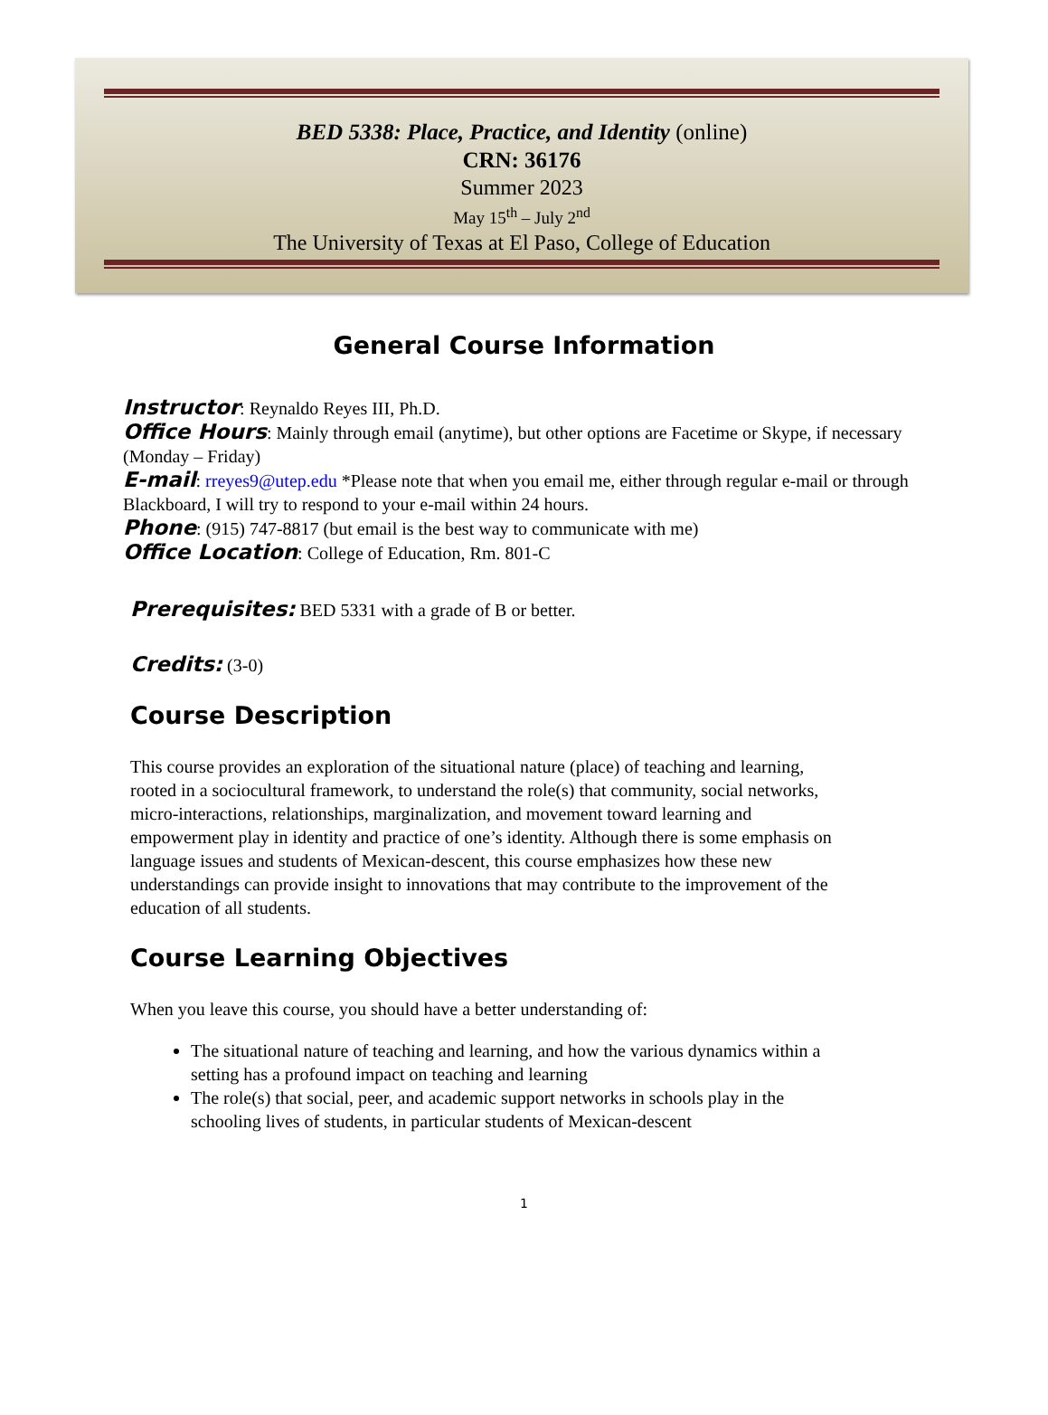BED 5338: Place, Practice, and Identity (online)
CRN: 36176
Summer 2023
May 15<sup>th</sup> – July 2<sup>nd</sup>
The University of Texas at El Paso, College of Education
General Course Information
Instructor: Reynaldo Reyes III, Ph.D.
Office Hours: Mainly through email (anytime), but other options are Facetime or Skype, if necessary (Monday – Friday)
E-mail: rreyes9@utep.edu *Please note that when you email me, either through regular e-mail or through Blackboard, I will try to respond to your e-mail within 24 hours.
Phone: (915) 747-8817 (but email is the best way to communicate with me)
Office Location: College of Education, Rm. 801-C
Prerequisites: BED 5331 with a grade of B or better.
Credits: (3-0)
Course Description
This course provides an exploration of the situational nature (place) of teaching and learning, rooted in a sociocultural framework, to understand the role(s) that community, social networks, micro-interactions, relationships, marginalization, and movement toward learning and empowerment play in identity and practice of one’s identity. Although there is some emphasis on language issues and students of Mexican-descent, this course emphasizes how these new understandings can provide insight to innovations that may contribute to the improvement of the education of all students.
Course Learning Objectives
When you leave this course, you should have a better understanding of:
The situational nature of teaching and learning, and how the various dynamics within a setting has a profound impact on teaching and learning
The role(s) that social, peer, and academic support networks in schools play in the schooling lives of students, in particular students of Mexican-descent
1